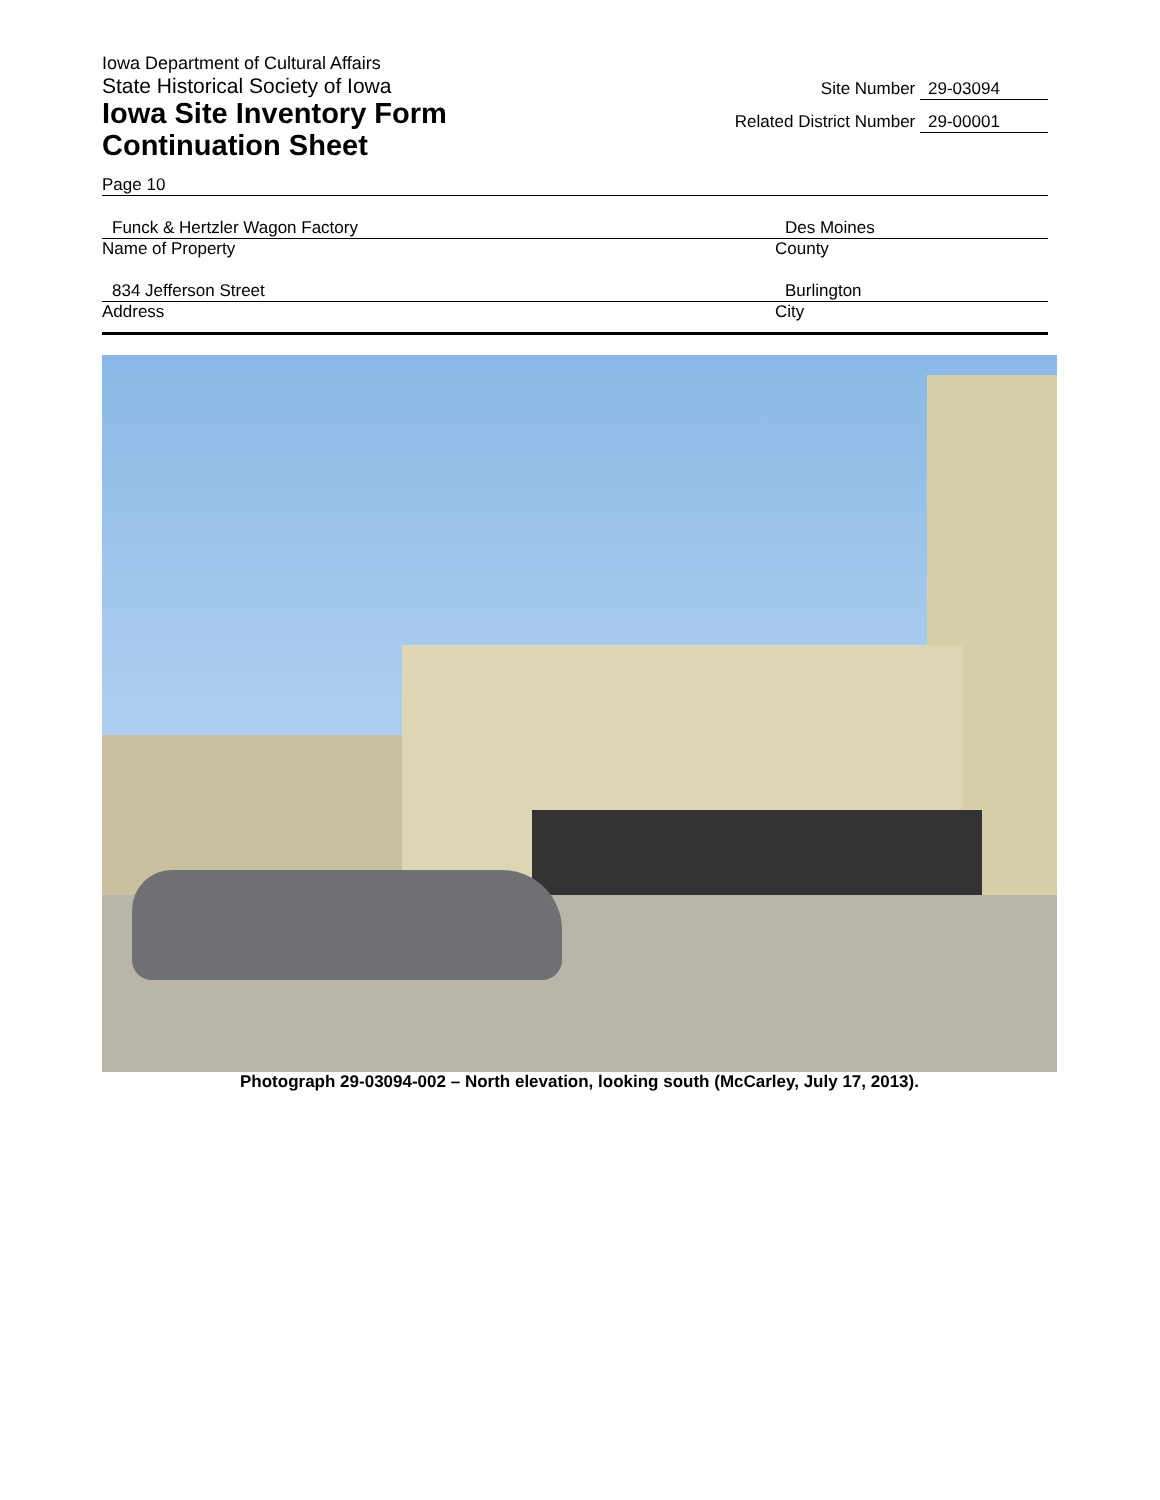Iowa Department of Cultural Affairs
State Historical Society of Iowa
Iowa Site Inventory Form
Continuation Sheet
Site Number 29-03094
Related District Number 29-00001
Page 10
Funck & Hertzler Wagon Factory
Name of Property
Des Moines
County
834 Jefferson Street
Address
Burlington
City
Photograph 29-03094-002 – North elevation, looking south (McCarley, July 17, 2013).